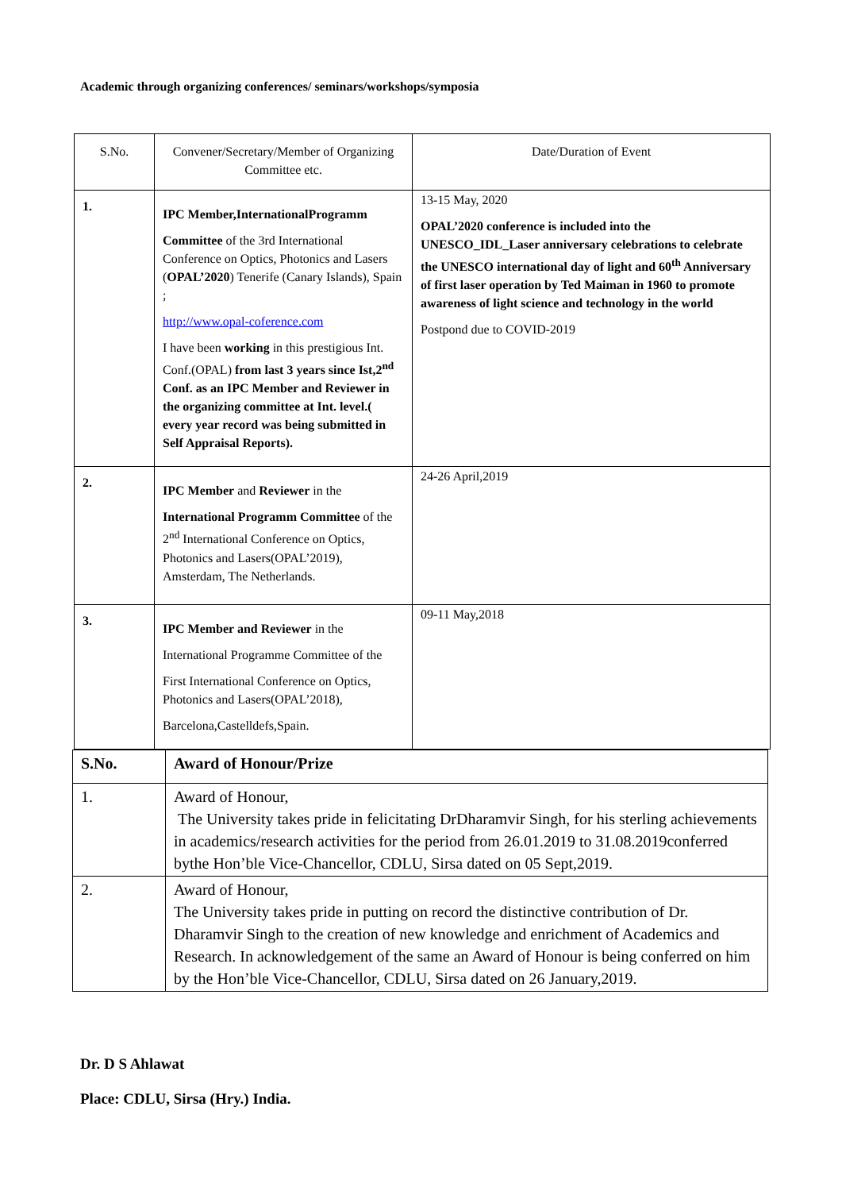Academic through organizing conferences/ seminars/workshops/symposia
| S.No. | Convener/Secretary/Member of Organizing Committee etc. | Date/Duration of Event |
| --- | --- | --- |
| 1. | IPC Member,InternationalProgramm Committee of the 3rd International Conference on Optics, Photonics and Lasers ( OPAL’2020 ) Tenerife (Canary Islands), Spain ; http://www.opal-coference.com I have been working in this prestigious Int. Conf.(OPAL) from last 3 years since Ist,2<sup>nd</sup> Conf. as an IPC Member and Reviewer in the organizing committee at Int. level.( every year record was being submitted in Self Appraisal Reports). | 13-15 May, 2020 OPAL’2020 conference is included into the UNESCO_IDL_Laser anniversary celebrations to celebrate the UNESCO international day of light and 60<sup>th</sup> Anniversary of first laser operation by Ted Maiman in 1960 to promote awareness of light science and technology in the world Postpond due to COVID-2019 |
| 2. | IPC Member and Reviewer in the International Programm Committee of the 2<sup>nd</sup> International Conference on Optics, Photonics and Lasers(OPAL’2019), Amsterdam, The Netherlands. | 24-26 April,2019 |
| 3. | IPC Member and Reviewer in the International Programme Committee of the First International Conference on Optics, Photonics and Lasers(OPAL’2018), Barcelona,Castelldefs,Spain. | 09-11 May,2018 |
| S.No. | Award of Honour/Prize |
| 1. | Award of Honour, The University takes pride in felicitating DrDharamvir Singh, for his sterling achievements in academics/research activities for the period from 26.01.2019 to 31.08.2019conferred bythe Hon’ble Vice-Chancellor, CDLU, Sirsa dated on 05 Sept,2019. |
| 2. | Award of Honour, The University takes pride in putting on record the distinctive contribution of Dr. Dharamvir Singh to the creation of new knowledge and enrichment of Academics and Research. In acknowledgement of the same an Award of Honour is being conferred on him by the Hon’ble Vice-Chancellor, CDLU, Sirsa dated on 26 January,2019. |
Dr. D S Ahlawat
Place: CDLU, Sirsa (Hry.) India.